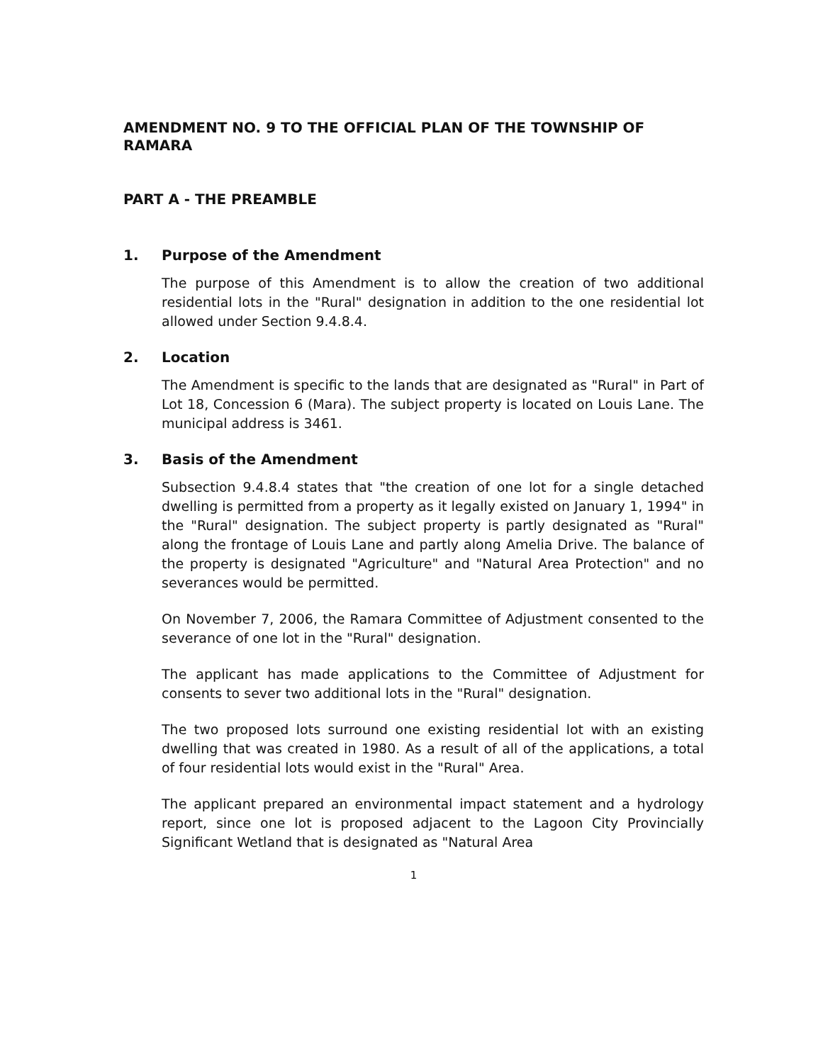AMENDMENT NO. 9 TO THE OFFICIAL PLAN OF THE TOWNSHIP OF RAMARA
PART A - THE PREAMBLE
1. Purpose of the Amendment
The purpose of this Amendment is to allow the creation of two additional residential lots in the "Rural" designation in addition to the one residential lot allowed under Section 9.4.8.4.
2. Location
The Amendment is specific to the lands that are designated as "Rural" in Part of Lot 18, Concession 6 (Mara). The subject property is located on Louis Lane. The municipal address is 3461.
3. Basis of the Amendment
Subsection 9.4.8.4 states that "the creation of one lot for a single detached dwelling is permitted from a property as it legally existed on January 1, 1994" in the "Rural" designation. The subject property is partly designated as "Rural" along the frontage of Louis Lane and partly along Amelia Drive. The balance of the property is designated "Agriculture" and "Natural Area Protection" and no severances would be permitted.
On November 7, 2006, the Ramara Committee of Adjustment consented to the severance of one lot in the "Rural" designation.
The applicant has made applications to the Committee of Adjustment for consents to sever two additional lots in the "Rural" designation.
The two proposed lots surround one existing residential lot with an existing dwelling that was created in 1980. As a result of all of the applications, a total of four residential lots would exist in the "Rural" Area.
The applicant prepared an environmental impact statement and a hydrology report, since one lot is proposed adjacent to the Lagoon City Provincially Significant Wetland that is designated as "Natural Area
1